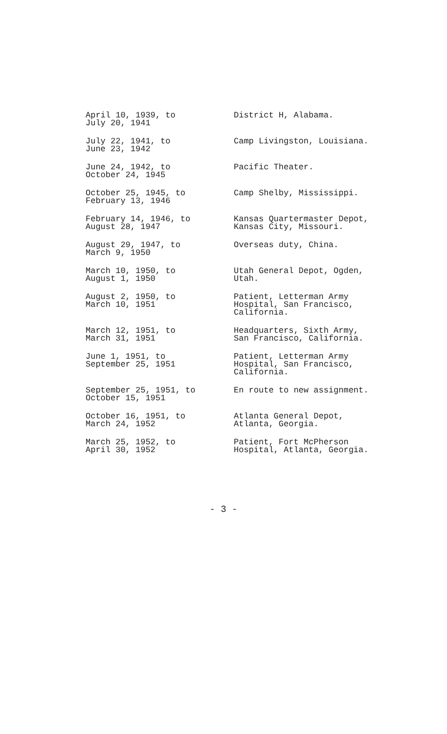| April 10, 1939, to July 20, 1941 | District H, Alabama. |
| July 22, 1941, to June 23, 1942 | Camp Livingston, Louisiana. |
| June 24, 1942, to October 24, 1945 | Pacific Theater. |
| October 25, 1945, to February 13, 1946 | Camp Shelby, Mississippi. |
| February 14, 1946, to August 28, 1947 | Kansas Quartermaster Depot, Kansas City, Missouri. |
| August 29, 1947, to March 9, 1950 | Overseas duty, China. |
| March 10, 1950, to August 1, 1950 | Utah General Depot, Ogden, Utah. |
| August 2, 1950, to March 10, 1951 | Patient, Letterman Army Hospital, San Francisco, California. |
| March 12, 1951, to March 31, 1951 | Headquarters, Sixth Army, San Francisco, California. |
| June 1, 1951, to September 25, 1951 | Patient, Letterman Army Hospital, San Francisco, California. |
| September 25, 1951, to October 15, 1951 | En route to new assignment. |
| October 16, 1951, to March 24, 1952 | Atlanta General Depot, Atlanta, Georgia. |
| March 25, 1952, to April 30, 1952 | Patient, Fort McPherson Hospital, Atlanta, Georgia. |
- 3 -